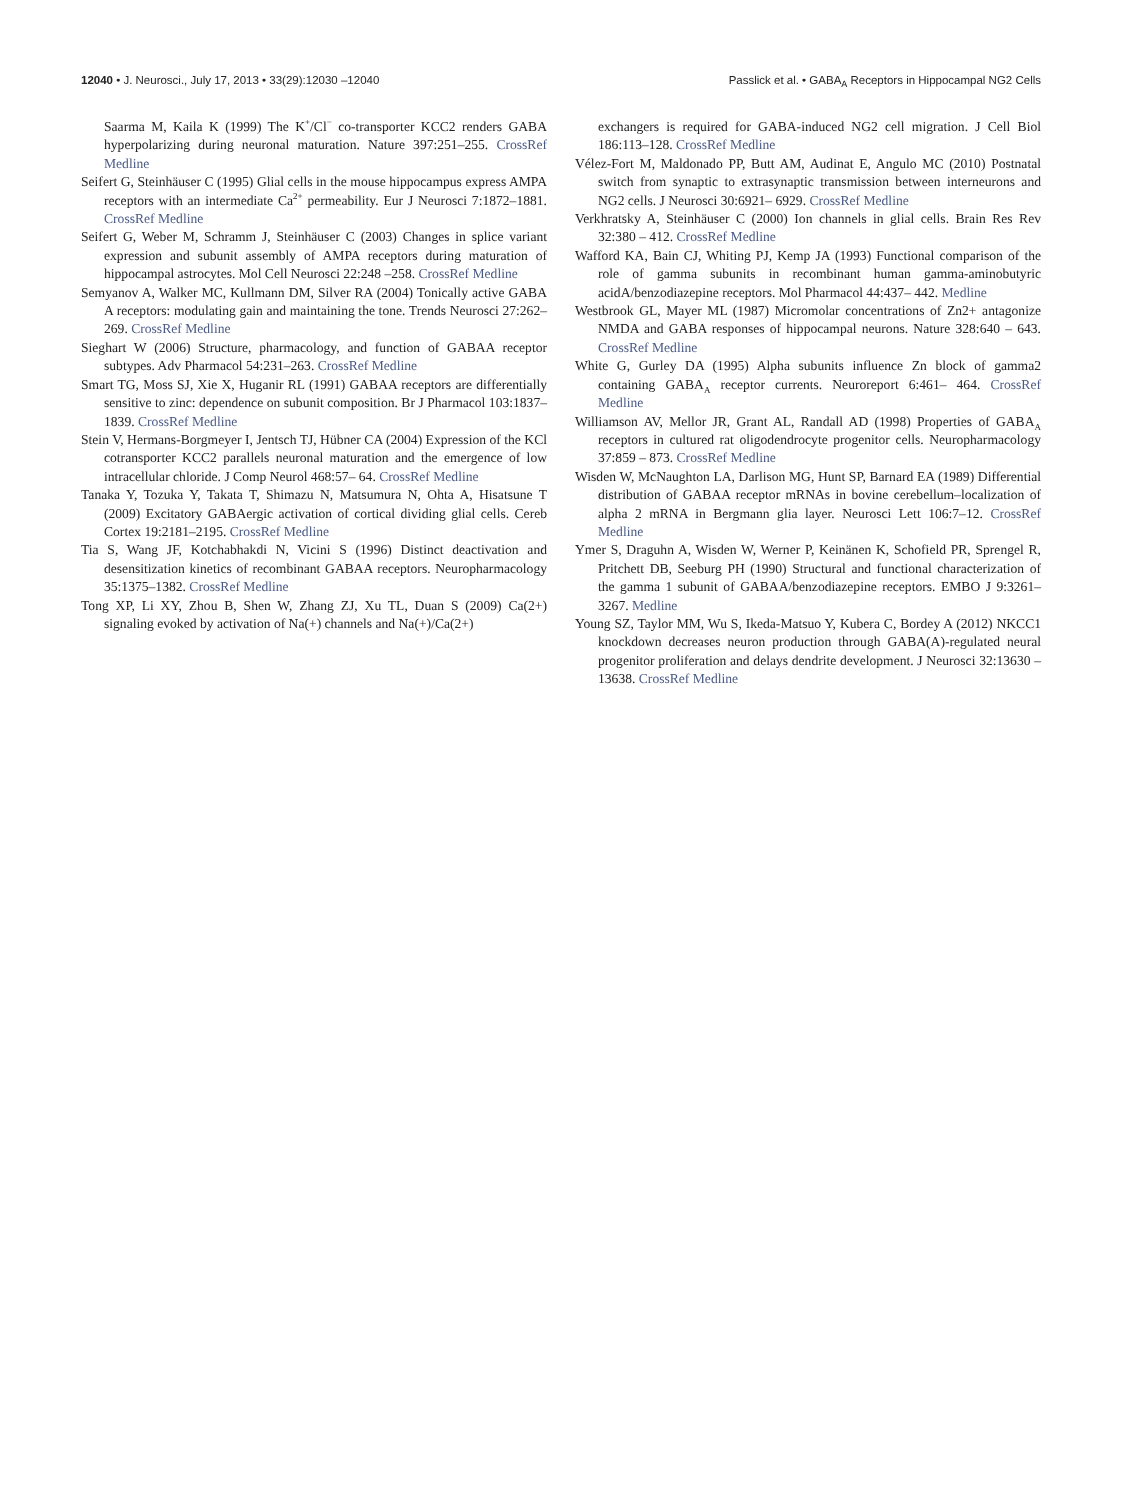12040 • J. Neurosci., July 17, 2013 • 33(29):12030 –12040 Passlick et al. • GABA<sub>A</sub> Receptors in Hippocampal NG2 Cells
Saarma M, Kaila K (1999) The K<sup>+</sup>/Cl<sup>−</sup> co-transporter KCC2 renders GABA hyperpolarizing during neuronal maturation. Nature 397:251–255. CrossRef Medline
Seifert G, Steinhäuser C (1995) Glial cells in the mouse hippocampus express AMPA receptors with an intermediate Ca<sup>2+</sup> permeability. Eur J Neurosci 7:1872–1881. CrossRef Medline
Seifert G, Weber M, Schramm J, Steinhäuser C (2003) Changes in splice variant expression and subunit assembly of AMPA receptors during maturation of hippocampal astrocytes. Mol Cell Neurosci 22:248 –258. CrossRef Medline
Semyanov A, Walker MC, Kullmann DM, Silver RA (2004) Tonically active GABA A receptors: modulating gain and maintaining the tone. Trends Neurosci 27:262–269. CrossRef Medline
Sieghart W (2006) Structure, pharmacology, and function of GABAA receptor subtypes. Adv Pharmacol 54:231–263. CrossRef Medline
Smart TG, Moss SJ, Xie X, Huganir RL (1991) GABAA receptors are differentially sensitive to zinc: dependence on subunit composition. Br J Pharmacol 103:1837–1839. CrossRef Medline
Stein V, Hermans-Borgmeyer I, Jentsch TJ, Hübner CA (2004) Expression of the KCl cotransporter KCC2 parallels neuronal maturation and the emergence of low intracellular chloride. J Comp Neurol 468:57– 64. CrossRef Medline
Tanaka Y, Tozuka Y, Takata T, Shimazu N, Matsumura N, Ohta A, Hisatsune T (2009) Excitatory GABAergic activation of cortical dividing glial cells. Cereb Cortex 19:2181–2195. CrossRef Medline
Tia S, Wang JF, Kotchabhakdi N, Vicini S (1996) Distinct deactivation and desensitization kinetics of recombinant GABAA receptors. Neuropharmacology 35:1375–1382. CrossRef Medline
Tong XP, Li XY, Zhou B, Shen W, Zhang ZJ, Xu TL, Duan S (2009) Ca(2+) signaling evoked by activation of Na(+) channels and Na(+)/Ca(2+)
exchangers is required for GABA-induced NG2 cell migration. J Cell Biol 186:113–128. CrossRef Medline
Vélez-Fort M, Maldonado PP, Butt AM, Audinat E, Angulo MC (2010) Postnatal switch from synaptic to extrasynaptic transmission between interneurons and NG2 cells. J Neurosci 30:6921– 6929. CrossRef Medline
Verkhratsky A, Steinhäuser C (2000) Ion channels in glial cells. Brain Res Rev 32:380 – 412. CrossRef Medline
Wafford KA, Bain CJ, Whiting PJ, Kemp JA (1993) Functional comparison of the role of gamma subunits in recombinant human gamma-aminobutyric acidA/benzodiazepine receptors. Mol Pharmacol 44:437– 442. Medline
Westbrook GL, Mayer ML (1987) Micromolar concentrations of Zn2+ antagonize NMDA and GABA responses of hippocampal neurons. Nature 328:640 – 643. CrossRef Medline
White G, Gurley DA (1995) Alpha subunits influence Zn block of gamma2 containing GABA<sub>A</sub> receptor currents. Neuroreport 6:461– 464. CrossRef Medline
Williamson AV, Mellor JR, Grant AL, Randall AD (1998) Properties of GABA<sub>A</sub> receptors in cultured rat oligodendrocyte progenitor cells. Neuropharmacology 37:859 – 873. CrossRef Medline
Wisden W, McNaughton LA, Darlison MG, Hunt SP, Barnard EA (1989) Differential distribution of GABAA receptor mRNAs in bovine cerebellum–localization of alpha 2 mRNA in Bergmann glia layer. Neurosci Lett 106:7–12. CrossRef Medline
Ymer S, Draguhn A, Wisden W, Werner P, Keinänen K, Schofield PR, Sprengel R, Pritchett DB, Seeburg PH (1990) Structural and functional characterization of the gamma 1 subunit of GABAA/benzodiazepine receptors. EMBO J 9:3261–3267. Medline
Young SZ, Taylor MM, Wu S, Ikeda-Matsuo Y, Kubera C, Bordey A (2012) NKCC1 knockdown decreases neuron production through GABA(A)-regulated neural progenitor proliferation and delays dendrite development. J Neurosci 32:13630 –13638. CrossRef Medline